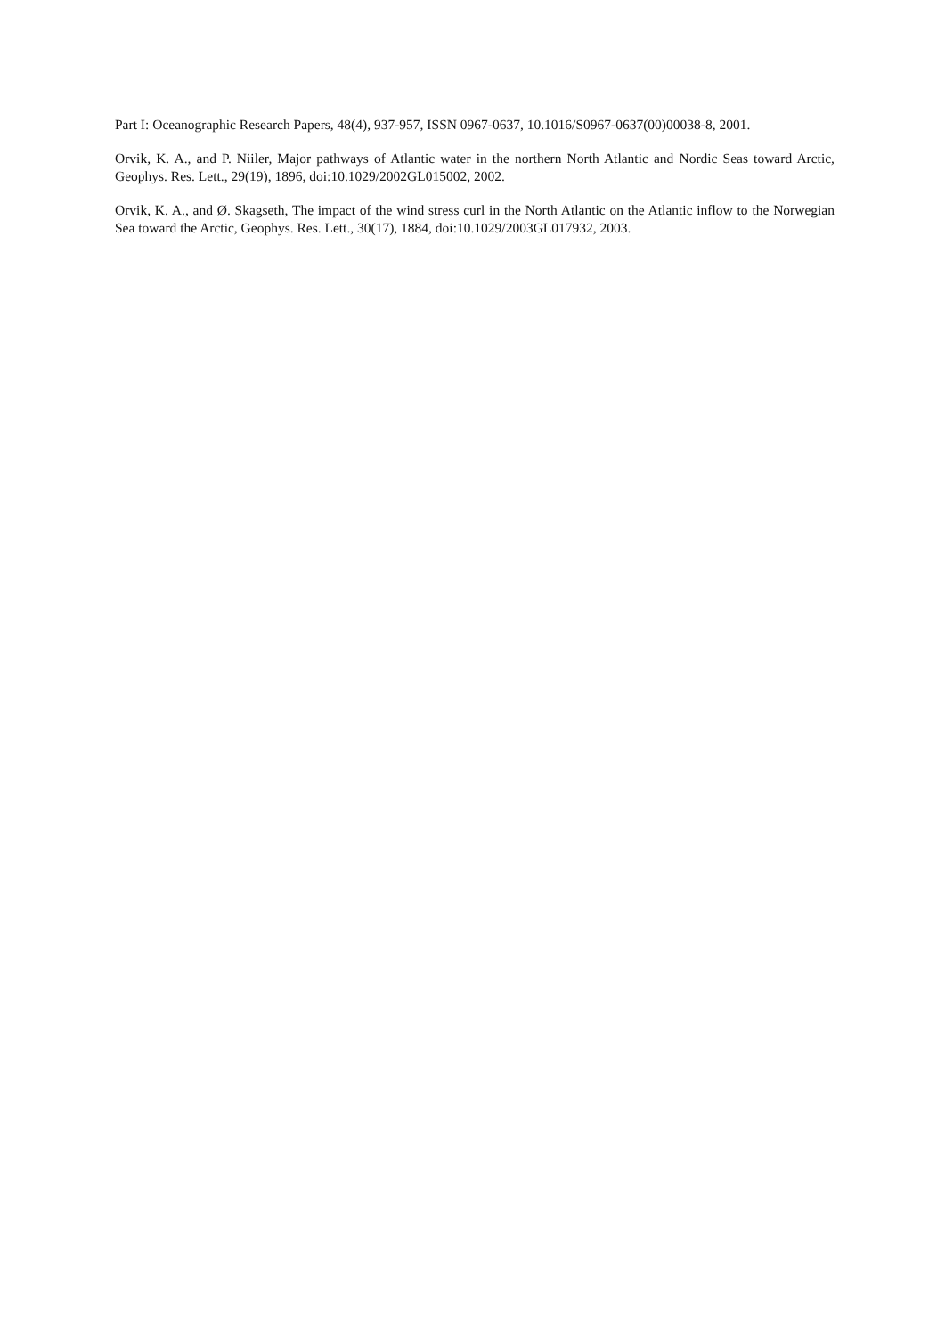Part I: Oceanographic Research Papers, 48(4), 937-957, ISSN 0967-0637, 10.1016/S0967-0637(00)00038-8, 2001.
Orvik, K. A., and P. Niiler, Major pathways of Atlantic water in the northern North Atlantic and Nordic Seas toward Arctic, Geophys. Res. Lett., 29(19), 1896, doi:10.1029/2002GL015002, 2002.
Orvik, K. A., and Ø. Skagseth, The impact of the wind stress curl in the North Atlantic on the Atlantic inflow to the Norwegian Sea toward the Arctic, Geophys. Res. Lett., 30(17), 1884, doi:10.1029/2003GL017932, 2003.